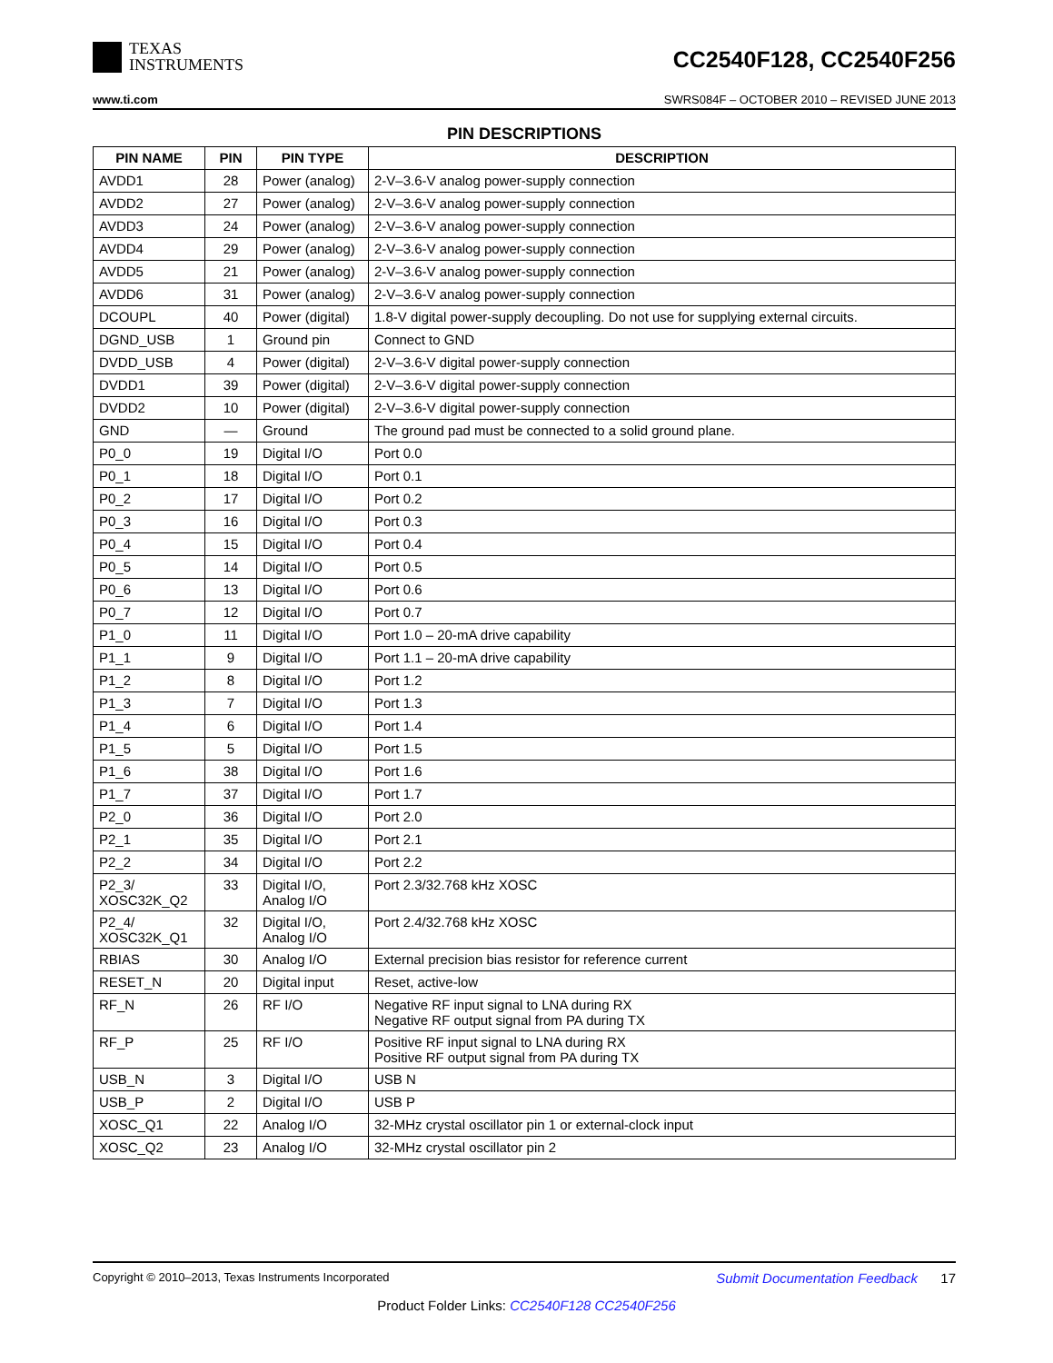TEXAS
INSTRUMENTS
CC2540F128, CC2540F256
www.ti.com SWRS084F – OCTOBER 2010 – REVISED JUNE 2013
PIN DESCRIPTIONS
| PIN NAME | PIN | PIN TYPE | DESCRIPTION |
| --- | --- | --- | --- |
| AVDD1 | 28 | Power (analog) | 2-V–3.6-V analog power-supply connection |
| AVDD2 | 27 | Power (analog) | 2-V–3.6-V analog power-supply connection |
| AVDD3 | 24 | Power (analog) | 2-V–3.6-V analog power-supply connection |
| AVDD4 | 29 | Power (analog) | 2-V–3.6-V analog power-supply connection |
| AVDD5 | 21 | Power (analog) | 2-V–3.6-V analog power-supply connection |
| AVDD6 | 31 | Power (analog) | 2-V–3.6-V analog power-supply connection |
| DCOUPL | 40 | Power (digital) | 1.8-V digital power-supply decoupling. Do not use for supplying external circuits. |
| DGND_USB | 1 | Ground pin | Connect to GND |
| DVDD_USB | 4 | Power (digital) | 2-V–3.6-V digital power-supply connection |
| DVDD1 | 39 | Power (digital) | 2-V–3.6-V digital power-supply connection |
| DVDD2 | 10 | Power (digital) | 2-V–3.6-V digital power-supply connection |
| GND | — | Ground | The ground pad must be connected to a solid ground plane. |
| P0_0 | 19 | Digital I/O | Port 0.0 |
| P0_1 | 18 | Digital I/O | Port 0.1 |
| P0_2 | 17 | Digital I/O | Port 0.2 |
| P0_3 | 16 | Digital I/O | Port 0.3 |
| P0_4 | 15 | Digital I/O | Port 0.4 |
| P0_5 | 14 | Digital I/O | Port 0.5 |
| P0_6 | 13 | Digital I/O | Port 0.6 |
| P0_7 | 12 | Digital I/O | Port 0.7 |
| P1_0 | 11 | Digital I/O | Port 1.0 – 20-mA drive capability |
| P1_1 | 9 | Digital I/O | Port 1.1 – 20-mA drive capability |
| P1_2 | 8 | Digital I/O | Port 1.2 |
| P1_3 | 7 | Digital I/O | Port 1.3 |
| P1_4 | 6 | Digital I/O | Port 1.4 |
| P1_5 | 5 | Digital I/O | Port 1.5 |
| P1_6 | 38 | Digital I/O | Port 1.6 |
| P1_7 | 37 | Digital I/O | Port 1.7 |
| P2_0 | 36 | Digital I/O | Port 2.0 |
| P2_1 | 35 | Digital I/O | Port 2.1 |
| P2_2 | 34 | Digital I/O | Port 2.2 |
| P2_3/ XOSC32K_Q2 | 33 | Digital I/O, Analog I/O | Port 2.3/32.768 kHz XOSC |
| P2_4/ XOSC32K_Q1 | 32 | Digital I/O, Analog I/O | Port 2.4/32.768 kHz XOSC |
| RBIAS | 30 | Analog I/O | External precision bias resistor for reference current |
| RESET_N | 20 | Digital input | Reset, active-low |
| RF_N | 26 | RF I/O | Negative RF input signal to LNA during RX Negative RF output signal from PA during TX |
| RF_P | 25 | RF I/O | Positive RF input signal to LNA during RX Positive RF output signal from PA during TX |
| USB_N | 3 | Digital I/O | USB N |
| USB_P | 2 | Digital I/O | USB P |
| XOSC_Q1 | 22 | Analog I/O | 32-MHz crystal oscillator pin 1 or external-clock input |
| XOSC_Q2 | 23 | Analog I/O | 32-MHz crystal oscillator pin 2 |
Copyright © 2010–2013, Texas Instruments Incorporated Submit Documentation Feedback 17
Product Folder Links: CC2540F128 CC2540F256